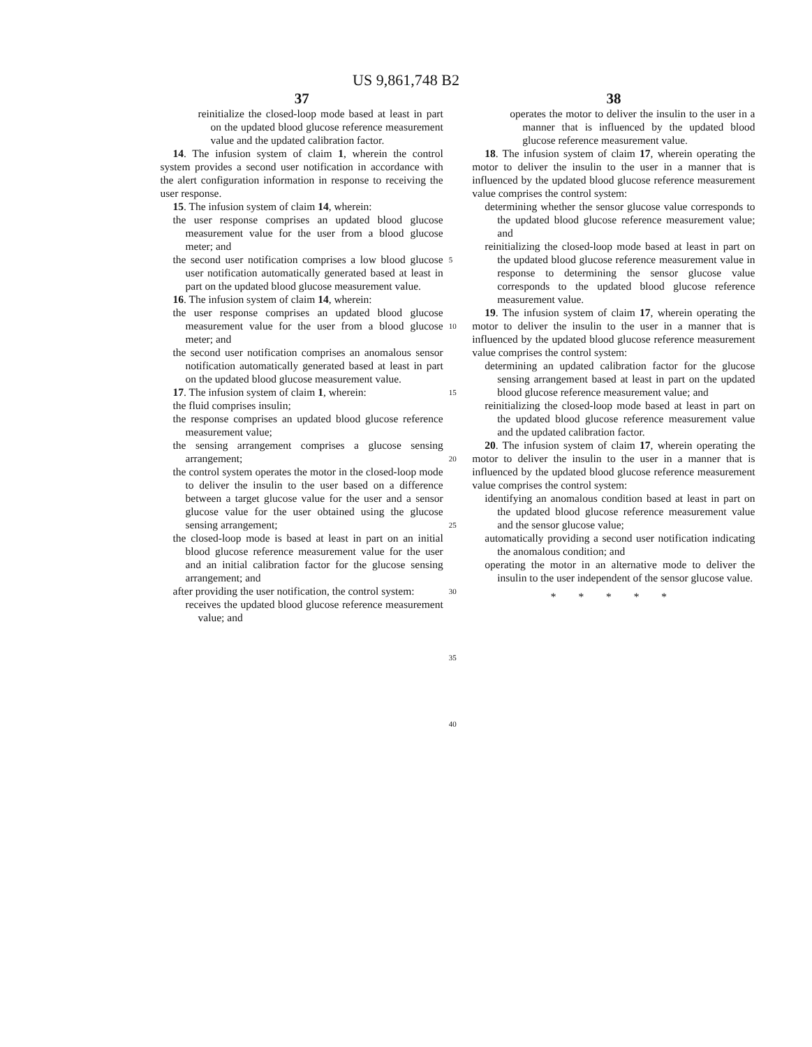US 9,861,748 B2
37
reinitialize the closed-loop mode based at least in part on the updated blood glucose reference measurement value and the updated calibration factor.
14. The infusion system of claim 1, wherein the control system provides a second user notification in accordance with the alert configuration information in response to receiving the user response.
15. The infusion system of claim 14, wherein:
the user response comprises an updated blood glucose measurement value for the user from a blood glucose meter; and
the second user notification comprises a low blood glucose user notification automatically generated based at least in part on the updated blood glucose measurement value.
16. The infusion system of claim 14, wherein:
the user response comprises an updated blood glucose measurement value for the user from a blood glucose meter; and
the second user notification comprises an anomalous sensor notification automatically generated based at least in part on the updated blood glucose measurement value.
17. The infusion system of claim 1, wherein:
the fluid comprises insulin;
the response comprises an updated blood glucose reference measurement value;
the sensing arrangement comprises a glucose sensing arrangement;
the control system operates the motor in the closed-loop mode to deliver the insulin to the user based on a difference between a target glucose value for the user and a sensor glucose value for the user obtained using the glucose sensing arrangement;
the closed-loop mode is based at least in part on an initial blood glucose reference measurement value for the user and an initial calibration factor for the glucose sensing arrangement; and
after providing the user notification, the control system:
receives the updated blood glucose reference measurement value; and
5
10
15
20
25
30
35
40
38
operates the motor to deliver the insulin to the user in a manner that is influenced by the updated blood glucose reference measurement value.
18. The infusion system of claim 17, wherein operating the motor to deliver the insulin to the user in a manner that is influenced by the updated blood glucose reference measurement value comprises the control system:
determining whether the sensor glucose value corresponds to the updated blood glucose reference measurement value; and
reinitializing the closed-loop mode based at least in part on the updated blood glucose reference measurement value in response to determining the sensor glucose value corresponds to the updated blood glucose reference measurement value.
19. The infusion system of claim 17, wherein operating the motor to deliver the insulin to the user in a manner that is influenced by the updated blood glucose reference measurement value comprises the control system:
determining an updated calibration factor for the glucose sensing arrangement based at least in part on the updated blood glucose reference measurement value; and
reinitializing the closed-loop mode based at least in part on the updated blood glucose reference measurement value and the updated calibration factor.
20. The infusion system of claim 17, wherein operating the motor to deliver the insulin to the user in a manner that is influenced by the updated blood glucose reference measurement value comprises the control system:
identifying an anomalous condition based at least in part on the updated blood glucose reference measurement value and the sensor glucose value;
automatically providing a second user notification indicating the anomalous condition; and
operating the motor in an alternative mode to deliver the insulin to the user independent of the sensor glucose value.
* * * * *